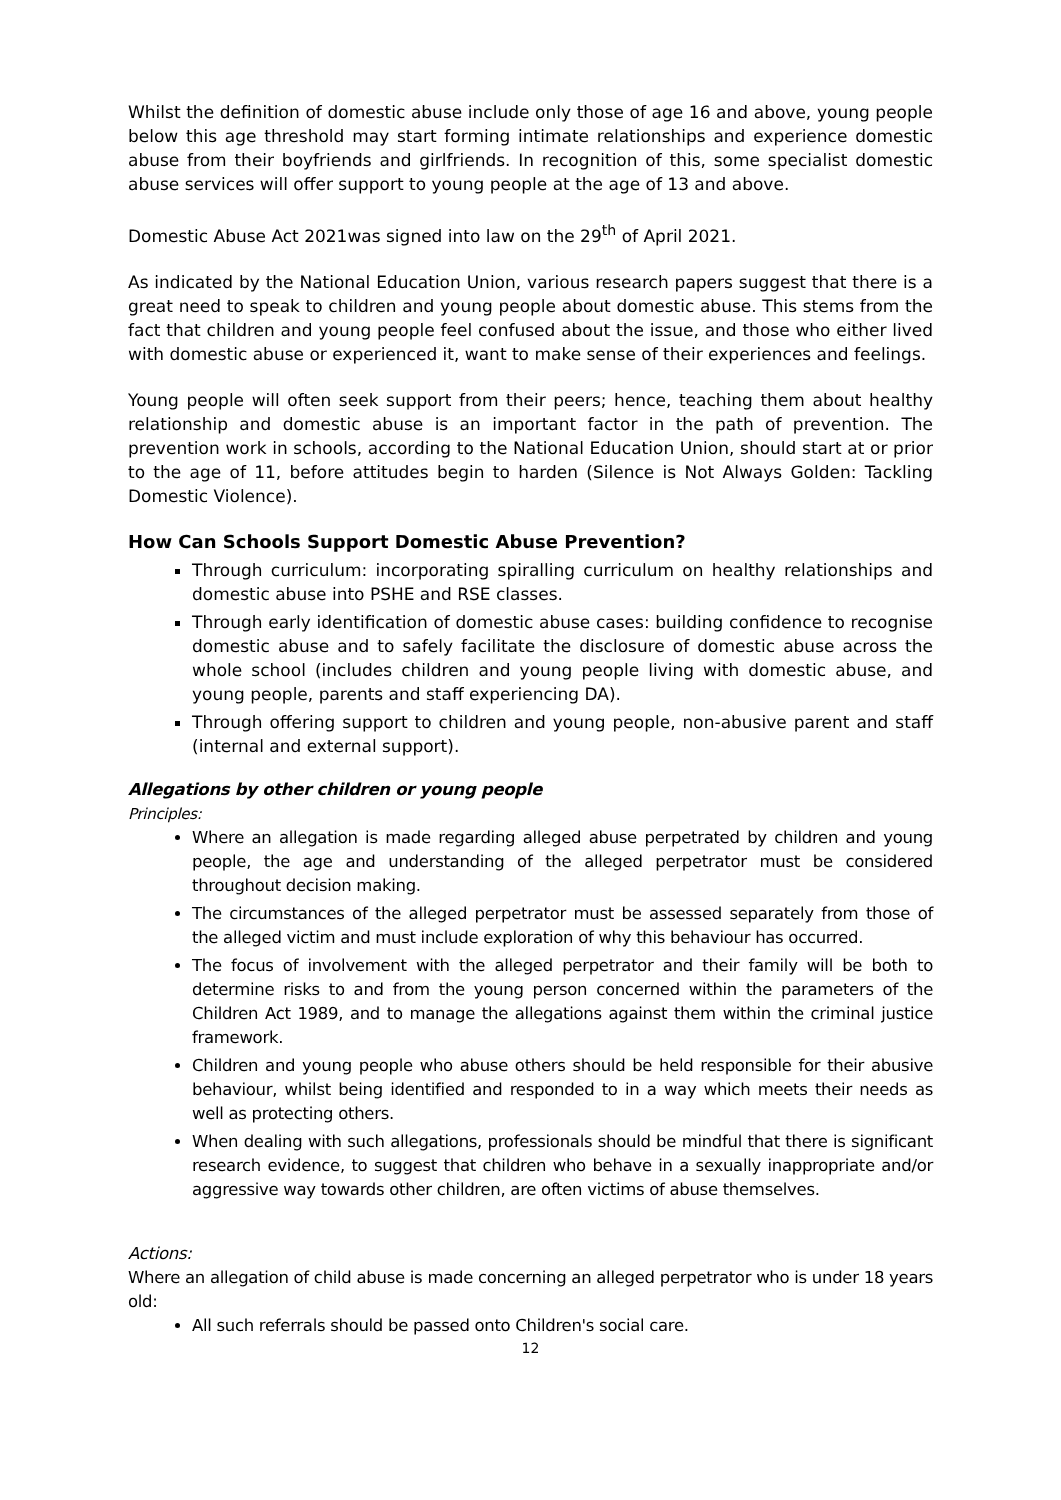Whilst the definition of domestic abuse include only those of age 16 and above, young people below this age threshold may start forming intimate relationships and experience domestic abuse from their boyfriends and girlfriends. In recognition of this, some specialist domestic abuse services will offer support to young people at the age of 13 and above.
Domestic Abuse Act 2021was signed into law on the 29<sup>th</sup> of April 2021.
As indicated by the National Education Union, various research papers suggest that there is a great need to speak to children and young people about domestic abuse. This stems from the fact that children and young people feel confused about the issue, and those who either lived with domestic abuse or experienced it, want to make sense of their experiences and feelings.
Young people will often seek support from their peers; hence, teaching them about healthy relationship and domestic abuse is an important factor in the path of prevention. The prevention work in schools, according to the National Education Union, should start at or prior to the age of 11, before attitudes begin to harden (Silence is Not Always Golden: Tackling Domestic Violence).
How Can Schools Support Domestic Abuse Prevention?
Through curriculum: incorporating spiralling curriculum on healthy relationships and domestic abuse into PSHE and RSE classes.
Through early identification of domestic abuse cases: building confidence to recognise domestic abuse and to safely facilitate the disclosure of domestic abuse across the whole school (includes children and young people living with domestic abuse, and young people, parents and staff experiencing DA).
Through offering support to children and young people, non-abusive parent and staff (internal and external support).
Allegations by other children or young people
Principles:
Where an allegation is made regarding alleged abuse perpetrated by children and young people, the age and understanding of the alleged perpetrator must be considered throughout decision making.
The circumstances of the alleged perpetrator must be assessed separately from those of the alleged victim and must include exploration of why this behaviour has occurred.
The focus of involvement with the alleged perpetrator and their family will be both to determine risks to and from the young person concerned within the parameters of the Children Act 1989, and to manage the allegations against them within the criminal justice framework.
Children and young people who abuse others should be held responsible for their abusive behaviour, whilst being identified and responded to in a way which meets their needs as well as protecting others.
When dealing with such allegations, professionals should be mindful that there is significant research evidence, to suggest that children who behave in a sexually inappropriate and/or aggressive way towards other children, are often victims of abuse themselves.
Actions:
Where an allegation of child abuse is made concerning an alleged perpetrator who is under 18 years old:
All such referrals should be passed onto Children's social care.
12